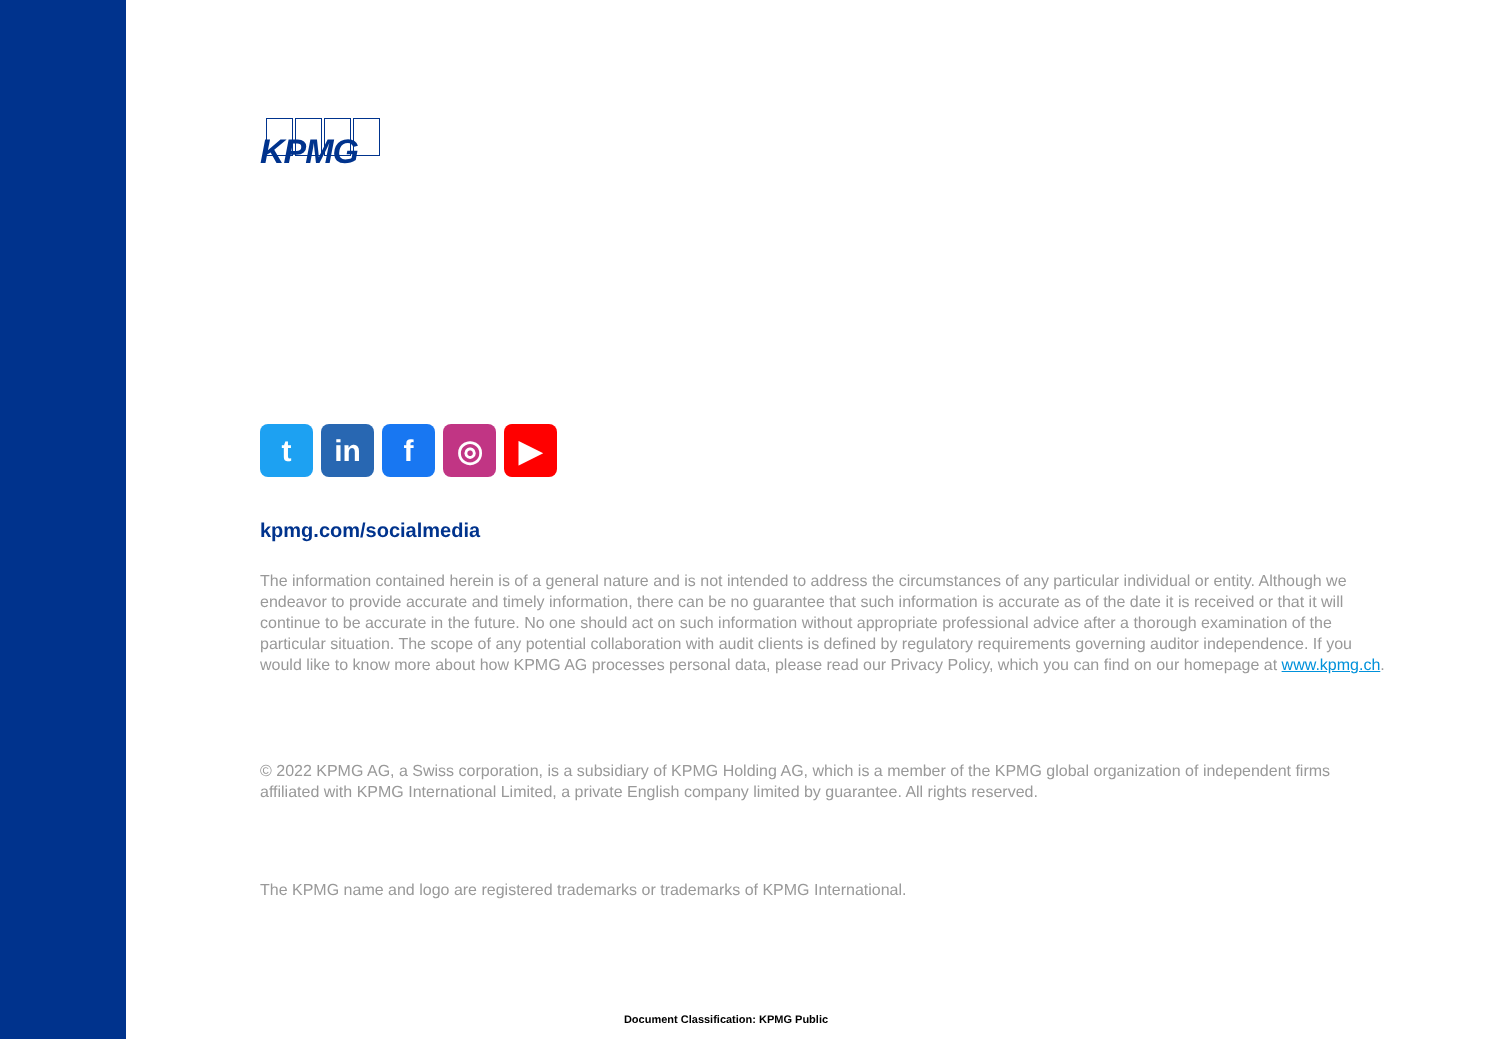KPMG
t in f ◎ ▶
kpmg.com/socialmedia
The information contained herein is of a general nature and is not intended to address the circumstances of any particular individual or entity. Although we endeavor to provide accurate and timely information, there can be no guarantee that such information is accurate as of the date it is received or that it will continue to be accurate in the future. No one should act on such information without appropriate professional advice after a thorough examination of the particular situation. The scope of any potential collaboration with audit clients is defined by regulatory requirements governing auditor independence. If you would like to know more about how KPMG AG processes personal data, please read our Privacy Policy, which you can find on our homepage at www.kpmg.ch.
© 2022 KPMG AG, a Swiss corporation, is a subsidiary of KPMG Holding AG, which is a member of the KPMG global organization of independent firms affiliated with KPMG International Limited, a private English company limited by guarantee. All rights reserved.
The KPMG name and logo are registered trademarks or trademarks of KPMG International.
Document Classification: KPMG Public